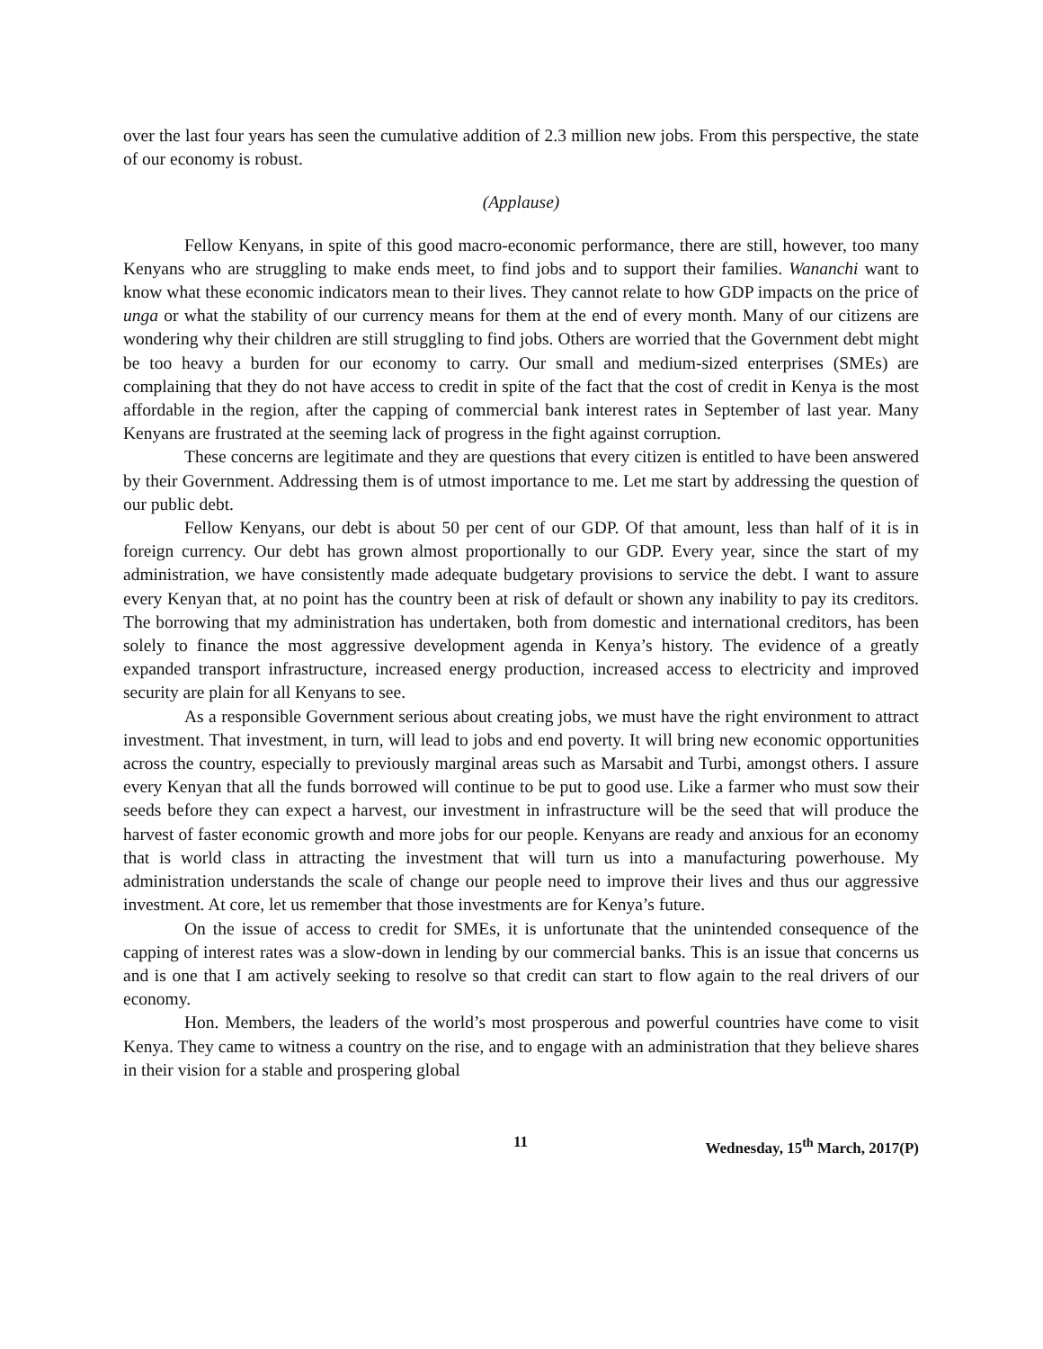over the last four years has seen the cumulative addition of 2.3 million new jobs. From this perspective, the state of our economy is robust.
(Applause)
Fellow Kenyans, in spite of this good macro-economic performance, there are still, however, too many Kenyans who are struggling to make ends meet, to find jobs and to support their families. Wananchi want to know what these economic indicators mean to their lives. They cannot relate to how GDP impacts on the price of unga or what the stability of our currency means for them at the end of every month. Many of our citizens are wondering why their children are still struggling to find jobs. Others are worried that the Government debt might be too heavy a burden for our economy to carry. Our small and medium-sized enterprises (SMEs) are complaining that they do not have access to credit in spite of the fact that the cost of credit in Kenya is the most affordable in the region, after the capping of commercial bank interest rates in September of last year. Many Kenyans are frustrated at the seeming lack of progress in the fight against corruption.
These concerns are legitimate and they are questions that every citizen is entitled to have been answered by their Government. Addressing them is of utmost importance to me. Let me start by addressing the question of our public debt.
Fellow Kenyans, our debt is about 50 per cent of our GDP. Of that amount, less than half of it is in foreign currency. Our debt has grown almost proportionally to our GDP. Every year, since the start of my administration, we have consistently made adequate budgetary provisions to service the debt. I want to assure every Kenyan that, at no point has the country been at risk of default or shown any inability to pay its creditors. The borrowing that my administration has undertaken, both from domestic and international creditors, has been solely to finance the most aggressive development agenda in Kenya’s history. The evidence of a greatly expanded transport infrastructure, increased energy production, increased access to electricity and improved security are plain for all Kenyans to see.
As a responsible Government serious about creating jobs, we must have the right environment to attract investment. That investment, in turn, will lead to jobs and end poverty. It will bring new economic opportunities across the country, especially to previously marginal areas such as Marsabit and Turbi, amongst others. I assure every Kenyan that all the funds borrowed will continue to be put to good use. Like a farmer who must sow their seeds before they can expect a harvest, our investment in infrastructure will be the seed that will produce the harvest of faster economic growth and more jobs for our people. Kenyans are ready and anxious for an economy that is world class in attracting the investment that will turn us into a manufacturing powerhouse. My administration understands the scale of change our people need to improve their lives and thus our aggressive investment. At core, let us remember that those investments are for Kenya’s future.
On the issue of access to credit for SMEs, it is unfortunate that the unintended consequence of the capping of interest rates was a slow-down in lending by our commercial banks. This is an issue that concerns us and is one that I am actively seeking to resolve so that credit can start to flow again to the real drivers of our economy.
Hon. Members, the leaders of the world’s most prosperous and powerful countries have come to visit Kenya. They came to witness a country on the rise, and to engage with an administration that they believe shares in their vision for a stable and prospering global
11 Wednesday, 15<sup>th</sup> March, 2017(P)